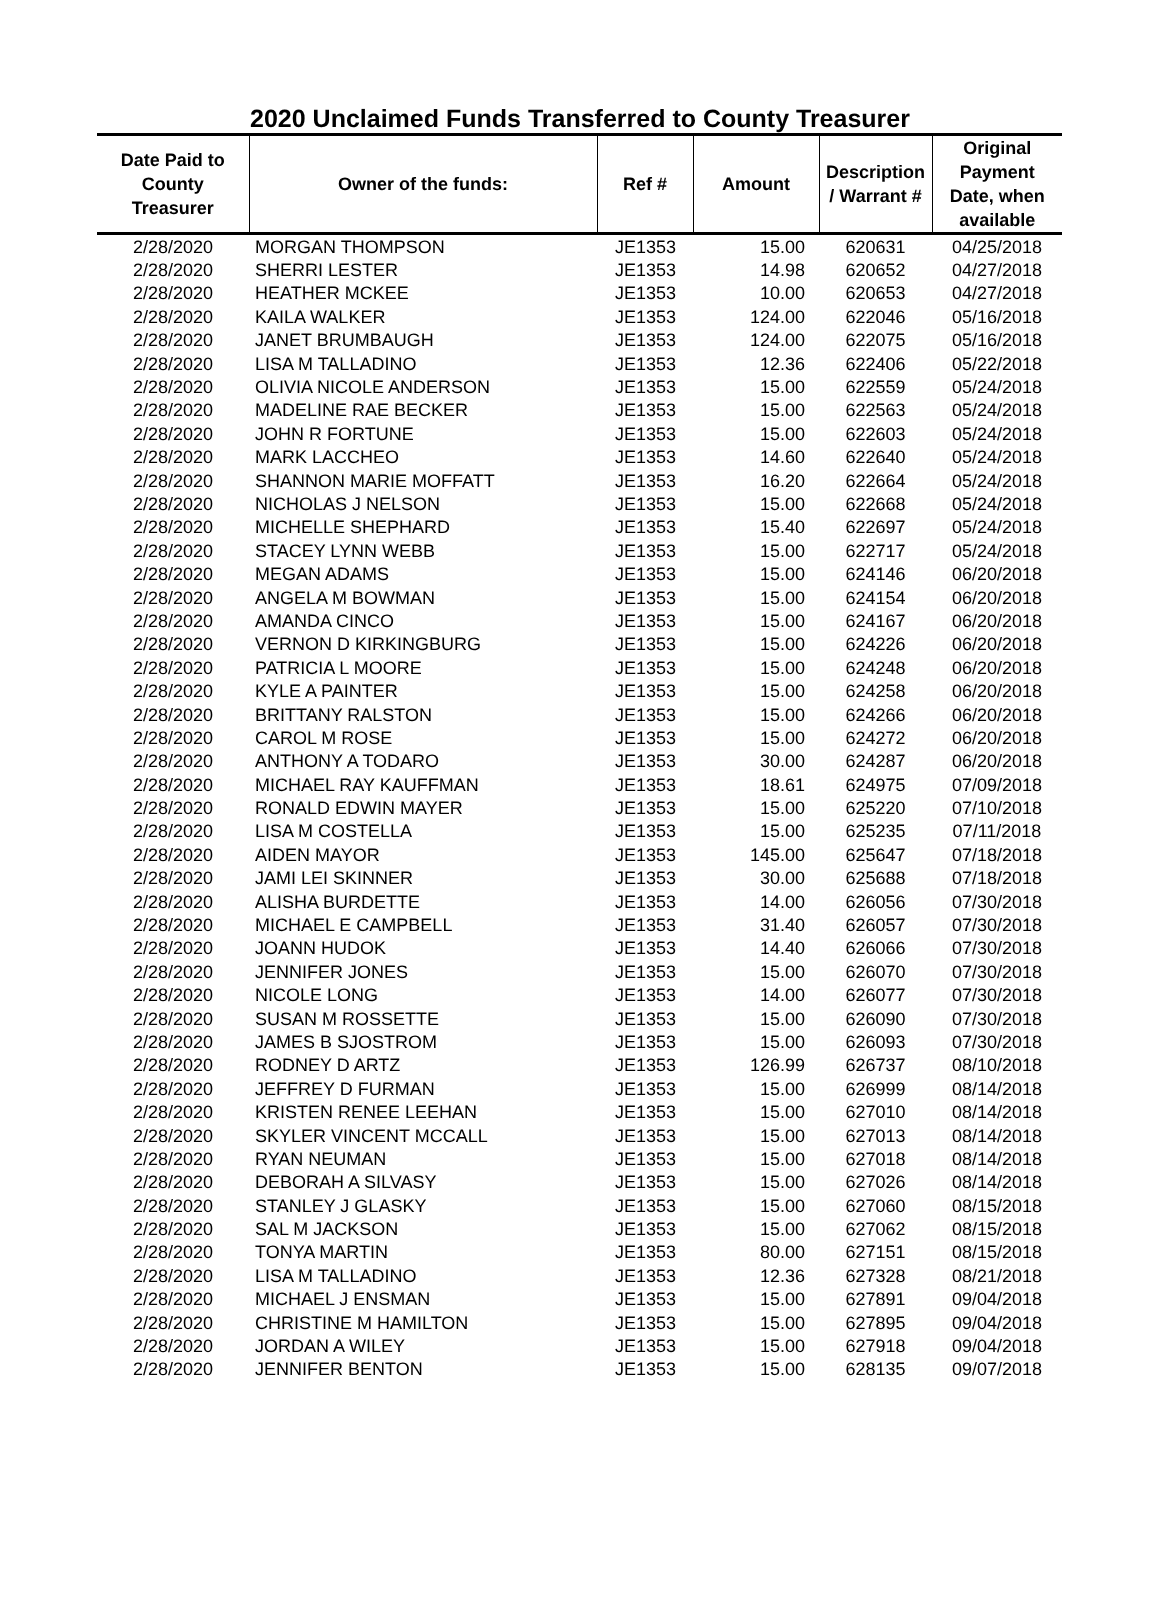2020 Unclaimed Funds Transferred to County Treasurer
| Date Paid to County Treasurer | Owner of the funds: | Ref # | Amount | Description / Warrant # | Original Payment Date, when available |
| --- | --- | --- | --- | --- | --- |
| 2/28/2020 | MORGAN THOMPSON | JE1353 | 15.00 | 620631 | 04/25/2018 |
| 2/28/2020 | SHERRI LESTER | JE1353 | 14.98 | 620652 | 04/27/2018 |
| 2/28/2020 | HEATHER MCKEE | JE1353 | 10.00 | 620653 | 04/27/2018 |
| 2/28/2020 | KAILA WALKER | JE1353 | 124.00 | 622046 | 05/16/2018 |
| 2/28/2020 | JANET BRUMBAUGH | JE1353 | 124.00 | 622075 | 05/16/2018 |
| 2/28/2020 | LISA M TALLADINO | JE1353 | 12.36 | 622406 | 05/22/2018 |
| 2/28/2020 | OLIVIA NICOLE ANDERSON | JE1353 | 15.00 | 622559 | 05/24/2018 |
| 2/28/2020 | MADELINE RAE BECKER | JE1353 | 15.00 | 622563 | 05/24/2018 |
| 2/28/2020 | JOHN R FORTUNE | JE1353 | 15.00 | 622603 | 05/24/2018 |
| 2/28/2020 | MARK LACCHEO | JE1353 | 14.60 | 622640 | 05/24/2018 |
| 2/28/2020 | SHANNON MARIE MOFFATT | JE1353 | 16.20 | 622664 | 05/24/2018 |
| 2/28/2020 | NICHOLAS J NELSON | JE1353 | 15.00 | 622668 | 05/24/2018 |
| 2/28/2020 | MICHELLE SHEPHARD | JE1353 | 15.40 | 622697 | 05/24/2018 |
| 2/28/2020 | STACEY LYNN WEBB | JE1353 | 15.00 | 622717 | 05/24/2018 |
| 2/28/2020 | MEGAN ADAMS | JE1353 | 15.00 | 624146 | 06/20/2018 |
| 2/28/2020 | ANGELA M BOWMAN | JE1353 | 15.00 | 624154 | 06/20/2018 |
| 2/28/2020 | AMANDA CINCO | JE1353 | 15.00 | 624167 | 06/20/2018 |
| 2/28/2020 | VERNON D KIRKINGBURG | JE1353 | 15.00 | 624226 | 06/20/2018 |
| 2/28/2020 | PATRICIA L MOORE | JE1353 | 15.00 | 624248 | 06/20/2018 |
| 2/28/2020 | KYLE A PAINTER | JE1353 | 15.00 | 624258 | 06/20/2018 |
| 2/28/2020 | BRITTANY RALSTON | JE1353 | 15.00 | 624266 | 06/20/2018 |
| 2/28/2020 | CAROL M ROSE | JE1353 | 15.00 | 624272 | 06/20/2018 |
| 2/28/2020 | ANTHONY A TODARO | JE1353 | 30.00 | 624287 | 06/20/2018 |
| 2/28/2020 | MICHAEL RAY KAUFFMAN | JE1353 | 18.61 | 624975 | 07/09/2018 |
| 2/28/2020 | RONALD EDWIN MAYER | JE1353 | 15.00 | 625220 | 07/10/2018 |
| 2/28/2020 | LISA M COSTELLA | JE1353 | 15.00 | 625235 | 07/11/2018 |
| 2/28/2020 | AIDEN MAYOR | JE1353 | 145.00 | 625647 | 07/18/2018 |
| 2/28/2020 | JAMI LEI SKINNER | JE1353 | 30.00 | 625688 | 07/18/2018 |
| 2/28/2020 | ALISHA BURDETTE | JE1353 | 14.00 | 626056 | 07/30/2018 |
| 2/28/2020 | MICHAEL E CAMPBELL | JE1353 | 31.40 | 626057 | 07/30/2018 |
| 2/28/2020 | JOANN HUDOK | JE1353 | 14.40 | 626066 | 07/30/2018 |
| 2/28/2020 | JENNIFER JONES | JE1353 | 15.00 | 626070 | 07/30/2018 |
| 2/28/2020 | NICOLE LONG | JE1353 | 14.00 | 626077 | 07/30/2018 |
| 2/28/2020 | SUSAN M ROSSETTE | JE1353 | 15.00 | 626090 | 07/30/2018 |
| 2/28/2020 | JAMES B SJOSTROM | JE1353 | 15.00 | 626093 | 07/30/2018 |
| 2/28/2020 | RODNEY D ARTZ | JE1353 | 126.99 | 626737 | 08/10/2018 |
| 2/28/2020 | JEFFREY D FURMAN | JE1353 | 15.00 | 626999 | 08/14/2018 |
| 2/28/2020 | KRISTEN RENEE LEEHAN | JE1353 | 15.00 | 627010 | 08/14/2018 |
| 2/28/2020 | SKYLER VINCENT MCCALL | JE1353 | 15.00 | 627013 | 08/14/2018 |
| 2/28/2020 | RYAN NEUMAN | JE1353 | 15.00 | 627018 | 08/14/2018 |
| 2/28/2020 | DEBORAH A SILVASY | JE1353 | 15.00 | 627026 | 08/14/2018 |
| 2/28/2020 | STANLEY J GLASKY | JE1353 | 15.00 | 627060 | 08/15/2018 |
| 2/28/2020 | SAL M JACKSON | JE1353 | 15.00 | 627062 | 08/15/2018 |
| 2/28/2020 | TONYA MARTIN | JE1353 | 80.00 | 627151 | 08/15/2018 |
| 2/28/2020 | LISA M TALLADINO | JE1353 | 12.36 | 627328 | 08/21/2018 |
| 2/28/2020 | MICHAEL J ENSMAN | JE1353 | 15.00 | 627891 | 09/04/2018 |
| 2/28/2020 | CHRISTINE M HAMILTON | JE1353 | 15.00 | 627895 | 09/04/2018 |
| 2/28/2020 | JORDAN A WILEY | JE1353 | 15.00 | 627918 | 09/04/2018 |
| 2/28/2020 | JENNIFER BENTON | JE1353 | 15.00 | 628135 | 09/07/2018 |